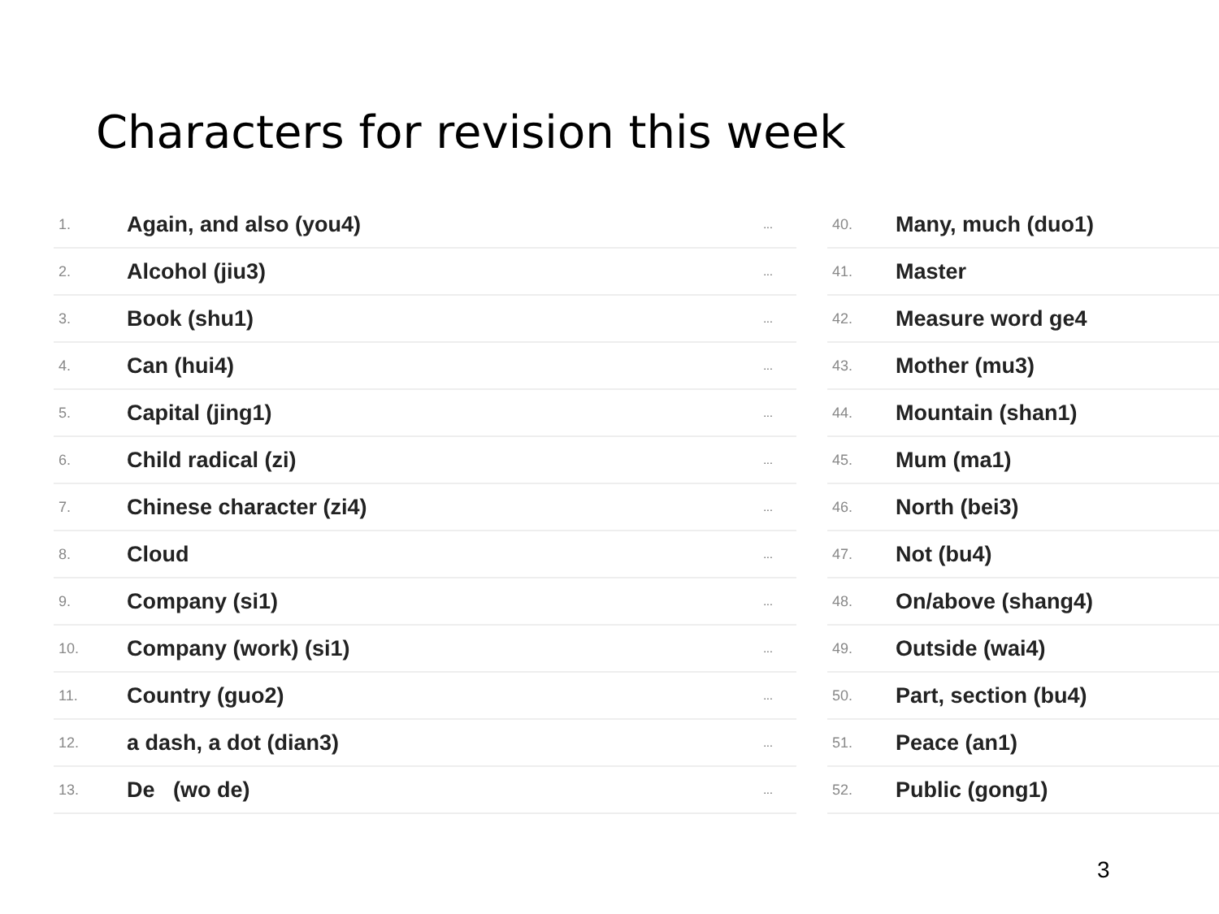Characters for revision this week
| 1. | Again, and also (you4) | ... |
| 2. | Alcohol (jiu3) | ... |
| 3. | Book (shu1) | ... |
| 4. | Can (hui4) | ... |
| 5. | Capital (jing1) | ... |
| 6. | Child radical (zi) | ... |
| 7. | Chinese character (zi4) | ... |
| 8. | Cloud | ... |
| 9. | Company (si1) | ... |
| 10. | Company (work) (si1) | ... |
| 11. | Country (guo2) | ... |
| 12. | a dash, a dot (dian3) | ... |
| 13. | De (wo de) | ... |
| 40. | Many, much (duo1) |
| 41. | Master |
| 42. | Measure word ge4 |
| 43. | Mother (mu3) |
| 44. | Mountain (shan1) |
| 45. | Mum (ma1) |
| 46. | North (bei3) |
| 47. | Not (bu4) |
| 48. | On/above (shang4) |
| 49. | Outside (wai4) |
| 50. | Part, section (bu4) |
| 51. | Peace (an1) |
| 52. | Public (gong1) |
3